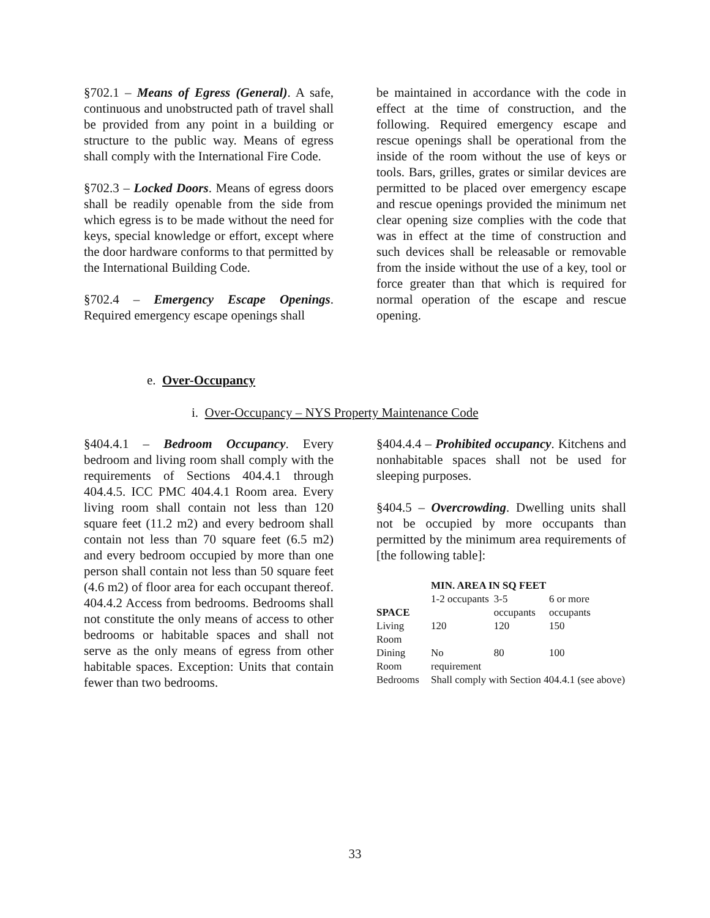§702.1 – Means of Egress (General). A safe, continuous and unobstructed path of travel shall be provided from any point in a building or structure to the public way. Means of egress shall comply with the International Fire Code.
§702.3 – Locked Doors. Means of egress doors shall be readily openable from the side from which egress is to be made without the need for keys, special knowledge or effort, except where the door hardware conforms to that permitted by the International Building Code.
§702.4 – Emergency Escape Openings. Required emergency escape openings shall
be maintained in accordance with the code in effect at the time of construction, and the following. Required emergency escape and rescue openings shall be operational from the inside of the room without the use of keys or tools. Bars, grilles, grates or similar devices are permitted to be placed over emergency escape and rescue openings provided the minimum net clear opening size complies with the code that was in effect at the time of construction and such devices shall be releasable or removable from the inside without the use of a key, tool or force greater than that which is required for normal operation of the escape and rescue opening.
e. Over-Occupancy
i. Over-Occupancy – NYS Property Maintenance Code
§404.4.1 – Bedroom Occupancy. Every bedroom and living room shall comply with the requirements of Sections 404.4.1 through 404.4.5. ICC PMC 404.4.1 Room area. Every living room shall contain not less than 120 square feet (11.2 m2) and every bedroom shall contain not less than 70 square feet (6.5 m2) and every bedroom occupied by more than one person shall contain not less than 50 square feet (4.6 m2) of floor area for each occupant thereof. 404.4.2 Access from bedrooms. Bedrooms shall not constitute the only means of access to other bedrooms or habitable spaces and shall not serve as the only means of egress from other habitable spaces. Exception: Units that contain fewer than two bedrooms.
§404.4.4 – Prohibited occupancy. Kitchens and nonhabitable spaces shall not be used for sleeping purposes.
§404.5 – Overcrowding. Dwelling units shall not be occupied by more occupants than permitted by the minimum area requirements of [the following table]:
| | MIN. AREA IN SQ FEET | | |
| --- | --- | --- | --- |
| SPACE | 1-2 occupants | 3-5 occupants | 6 or more occupants |
| Living Room | 120 | 120 | 150 |
| Dining Room | No requirement | 80 | 100 |
| Bedrooms | Shall comply with Section 404.4.1 (see above) | | |
33